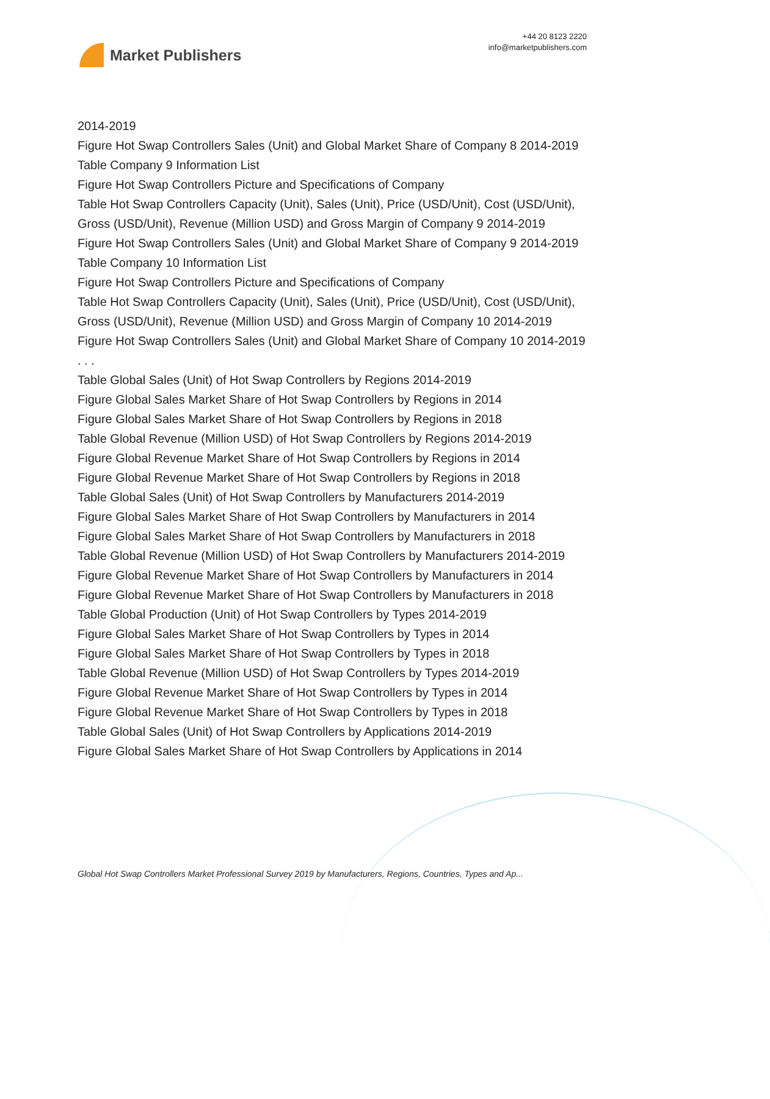Market Publishers
+44 20 8123 2220
info@marketpublishers.com
2014-2019
Figure Hot Swap Controllers Sales (Unit) and Global Market Share of Company 8 2014-2019
Table Company 9 Information List
Figure Hot Swap Controllers Picture and Specifications of Company
Table Hot Swap Controllers Capacity (Unit), Sales (Unit), Price (USD/Unit), Cost (USD/Unit), Gross (USD/Unit), Revenue (Million USD) and Gross Margin of Company 9 2014-2019
Figure Hot Swap Controllers Sales (Unit) and Global Market Share of Company 9 2014-2019
Table Company 10 Information List
Figure Hot Swap Controllers Picture and Specifications of Company
Table Hot Swap Controllers Capacity (Unit), Sales (Unit), Price (USD/Unit), Cost (USD/Unit), Gross (USD/Unit), Revenue (Million USD) and Gross Margin of Company 10 2014-2019
Figure Hot Swap Controllers Sales (Unit) and Global Market Share of Company 10 2014-2019
. . .
Table Global Sales (Unit) of Hot Swap Controllers by Regions 2014-2019
Figure Global Sales Market Share of Hot Swap Controllers by Regions in 2014
Figure Global Sales Market Share of Hot Swap Controllers by Regions in 2018
Table Global Revenue (Million USD) of Hot Swap Controllers by Regions 2014-2019
Figure Global Revenue Market Share of Hot Swap Controllers by Regions in 2014
Figure Global Revenue Market Share of Hot Swap Controllers by Regions in 2018
Table Global Sales (Unit) of Hot Swap Controllers by Manufacturers 2014-2019
Figure Global Sales Market Share of Hot Swap Controllers by Manufacturers in 2014
Figure Global Sales Market Share of Hot Swap Controllers by Manufacturers in 2018
Table Global Revenue (Million USD) of Hot Swap Controllers by Manufacturers 2014-2019
Figure Global Revenue Market Share of Hot Swap Controllers by Manufacturers in 2014
Figure Global Revenue Market Share of Hot Swap Controllers by Manufacturers in 2018
Table Global Production (Unit) of Hot Swap Controllers by Types 2014-2019
Figure Global Sales Market Share of Hot Swap Controllers by Types in 2014
Figure Global Sales Market Share of Hot Swap Controllers by Types in 2018
Table Global Revenue (Million USD) of Hot Swap Controllers by Types 2014-2019
Figure Global Revenue Market Share of Hot Swap Controllers by Types in 2014
Figure Global Revenue Market Share of Hot Swap Controllers by Types in 2018
Table Global Sales (Unit) of Hot Swap Controllers by Applications 2014-2019
Figure Global Sales Market Share of Hot Swap Controllers by Applications in 2014
Global Hot Swap Controllers Market Professional Survey 2019 by Manufacturers, Regions, Countries, Types and Ap...